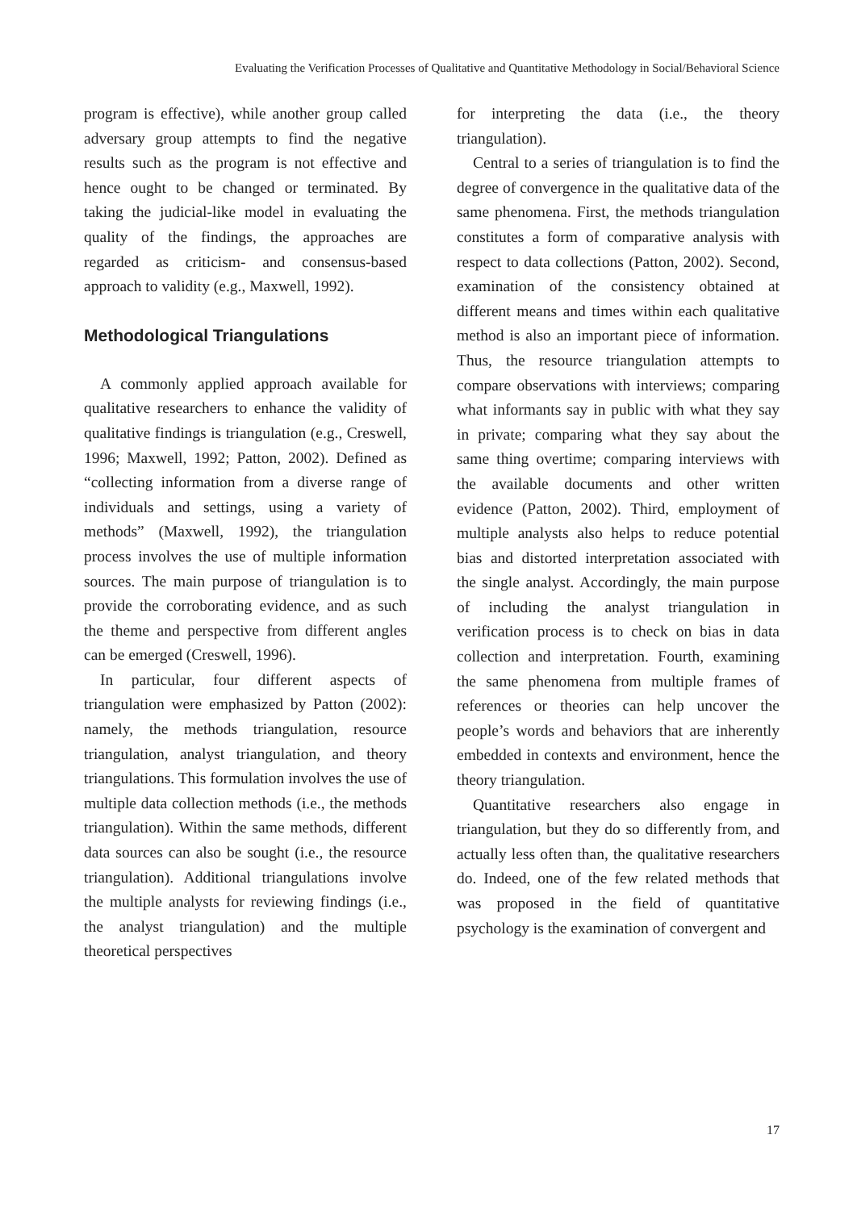Evaluating the Verification Processes of Qualitative and Quantitative Methodology in Social/Behavioral Science
program is effective), while another group called adversary group attempts to find the negative results such as the program is not effective and hence ought to be changed or terminated. By taking the judicial-like model in evaluating the quality of the findings, the approaches are regarded as criticism- and consensus-based approach to validity (e.g., Maxwell, 1992).
Methodological Triangulations
A commonly applied approach available for qualitative researchers to enhance the validity of qualitative findings is triangulation (e.g., Creswell, 1996; Maxwell, 1992; Patton, 2002). Defined as “collecting information from a diverse range of individuals and settings, using a variety of methods” (Maxwell, 1992), the triangulation process involves the use of multiple information sources. The main purpose of triangulation is to provide the corroborating evidence, and as such the theme and perspective from different angles can be emerged (Creswell, 1996).
In particular, four different aspects of triangulation were emphasized by Patton (2002): namely, the methods triangulation, resource triangulation, analyst triangulation, and theory triangulations. This formulation involves the use of multiple data collection methods (i.e., the methods triangulation). Within the same methods, different data sources can also be sought (i.e., the resource triangulation). Additional triangulations involve the multiple analysts for reviewing findings (i.e., the analyst triangulation) and the multiple theoretical perspectives
for interpreting the data (i.e., the theory triangulation).
Central to a series of triangulation is to find the degree of convergence in the qualitative data of the same phenomena. First, the methods triangulation constitutes a form of comparative analysis with respect to data collections (Patton, 2002). Second, examination of the consistency obtained at different means and times within each qualitative method is also an important piece of information. Thus, the resource triangulation attempts to compare observations with interviews; comparing what informants say in public with what they say in private; comparing what they say about the same thing overtime; comparing interviews with the available documents and other written evidence (Patton, 2002). Third, employment of multiple analysts also helps to reduce potential bias and distorted interpretation associated with the single analyst. Accordingly, the main purpose of including the analyst triangulation in verification process is to check on bias in data collection and interpretation. Fourth, examining the same phenomena from multiple frames of references or theories can help uncover the people’s words and behaviors that are inherently embedded in contexts and environment, hence the theory triangulation.
Quantitative researchers also engage in triangulation, but they do so differently from, and actually less often than, the qualitative researchers do. Indeed, one of the few related methods that was proposed in the field of quantitative psychology is the examination of convergent and
17